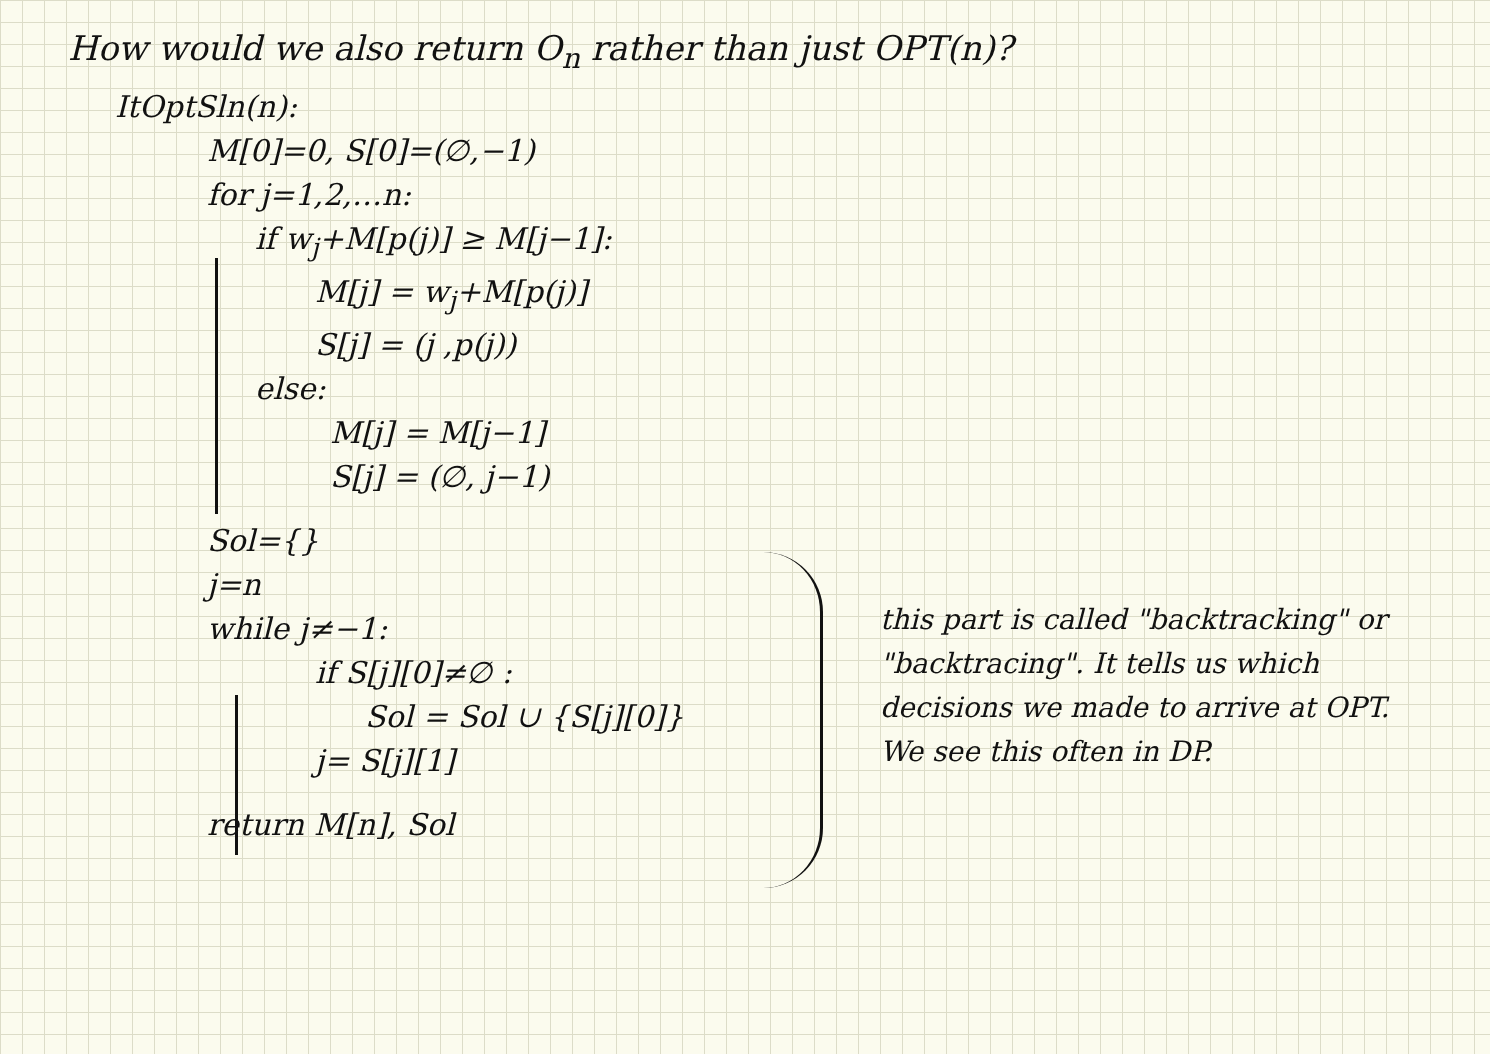How would we also return O<sub>n</sub> rather than just OPT(n)?
ItOptSln(n):
M[0]=0, S[0]=(∅,−1)
for j=1,2,…n:
if w<sub>j</sub>+M[p(j)] ≥ M[j−1]:
M[j] = w<sub>j</sub>+M[p(j)]
S[j] = (j ,p(j))
else:
M[j] = M[j−1]
S[j] = (∅, j−1)
Sol={}
j=n
while j≠−1:
if S[j][0]≠∅ :
Sol = Sol ∪ {S[j][0]}
j= S[j][1]
return M[n], Sol
this part is called "backtracking" or "backtracing". It tells us which decisions we made to arrive at OPT. We see this often in DP.